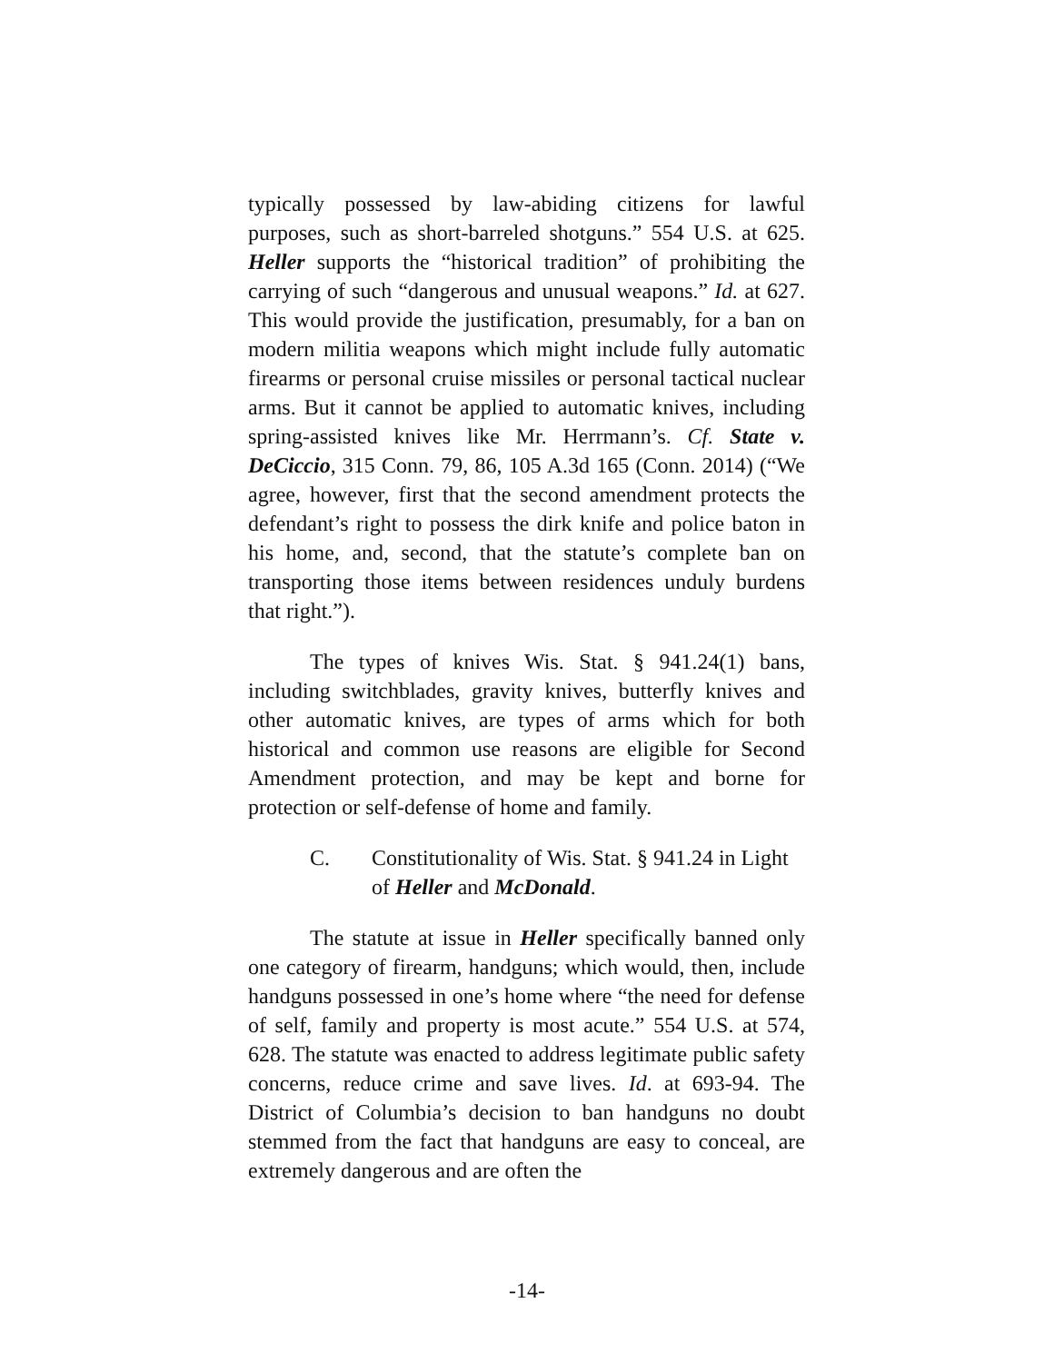typically possessed by law-abiding citizens for lawful purposes, such as short-barreled shotguns.” 554 U.S. at 625. Heller supports the “historical tradition” of prohibiting the carrying of such “dangerous and unusual weapons.” Id. at 627. This would provide the justification, presumably, for a ban on modern militia weapons which might include fully automatic firearms or personal cruise missiles or personal tactical nuclear arms. But it cannot be applied to automatic knives, including spring-assisted knives like Mr. Herrmann’s. Cf. State v. DeCiccio, 315 Conn. 79, 86, 105 A.3d 165 (Conn. 2014) (“We agree, however, first that the second amendment protects the defendant’s right to possess the dirk knife and police baton in his home, and, second, that the statute’s complete ban on transporting those items between residences unduly burdens that right.”).
The types of knives Wis. Stat. § 941.24(1) bans, including switchblades, gravity knives, butterfly knives and other automatic knives, are types of arms which for both historical and common use reasons are eligible for Second Amendment protection, and may be kept and borne for protection or self-defense of home and family.
C. Constitutionality of Wis. Stat. § 941.24 in Light of Heller and McDonald.
The statute at issue in Heller specifically banned only one category of firearm, handguns; which would, then, include handguns possessed in one’s home where “the need for defense of self, family and property is most acute.” 554 U.S. at 574, 628. The statute was enacted to address legitimate public safety concerns, reduce crime and save lives. Id. at 693-94. The District of Columbia’s decision to ban handguns no doubt stemmed from the fact that handguns are easy to conceal, are extremely dangerous and are often the
-14-